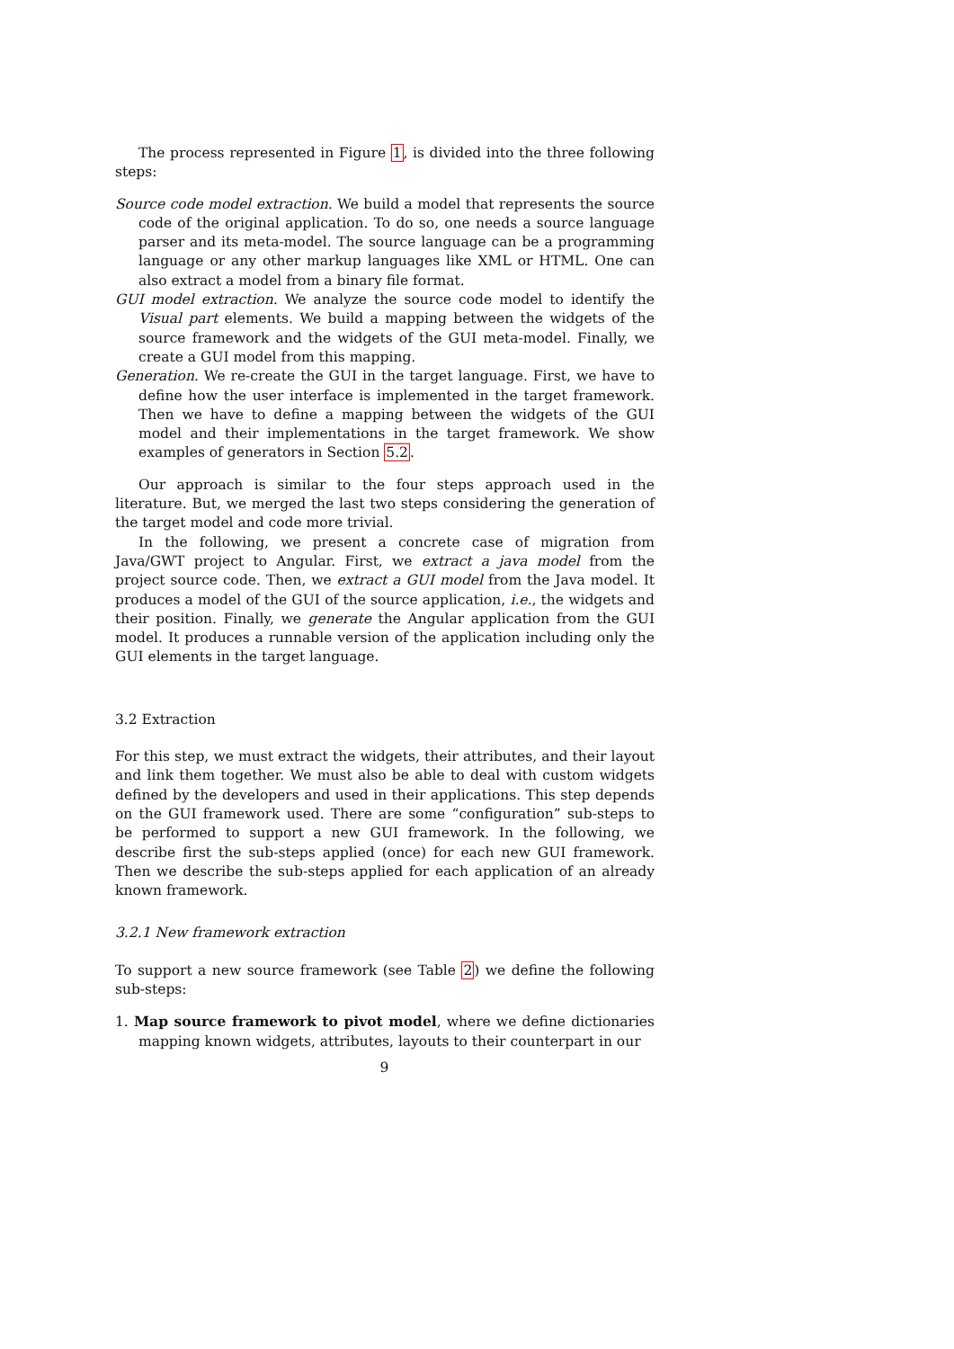The process represented in Figure 1, is divided into the three following steps:
Source code model extraction. We build a model that represents the source code of the original application. To do so, one needs a source language parser and its meta-model. The source language can be a programming language or any other markup languages like XML or HTML. One can also extract a model from a binary file format.
GUI model extraction. We analyze the source code model to identify the Visual part elements. We build a mapping between the widgets of the source framework and the widgets of the GUI meta-model. Finally, we create a GUI model from this mapping.
Generation. We re-create the GUI in the target language. First, we have to define how the user interface is implemented in the target framework. Then we have to define a mapping between the widgets of the GUI model and their implementations in the target framework. We show examples of generators in Section 5.2.
Our approach is similar to the four steps approach used in the literature. But, we merged the last two steps considering the generation of the target model and code more trivial.
In the following, we present a concrete case of migration from Java/GWT project to Angular. First, we extract a java model from the project source code. Then, we extract a GUI model from the Java model. It produces a model of the GUI of the source application, i.e., the widgets and their position. Finally, we generate the Angular application from the GUI model. It produces a runnable version of the application including only the GUI elements in the target language.
3.2 Extraction
For this step, we must extract the widgets, their attributes, and their layout and link them together. We must also be able to deal with custom widgets defined by the developers and used in their applications. This step depends on the GUI framework used. There are some “configuration” sub-steps to be performed to support a new GUI framework. In the following, we describe first the sub-steps applied (once) for each new GUI framework. Then we describe the sub-steps applied for each application of an already known framework.
3.2.1 New framework extraction
To support a new source framework (see Table 2) we define the following sub-steps:
1. Map source framework to pivot model, where we define dictionaries mapping known widgets, attributes, layouts to their counterpart in our
9